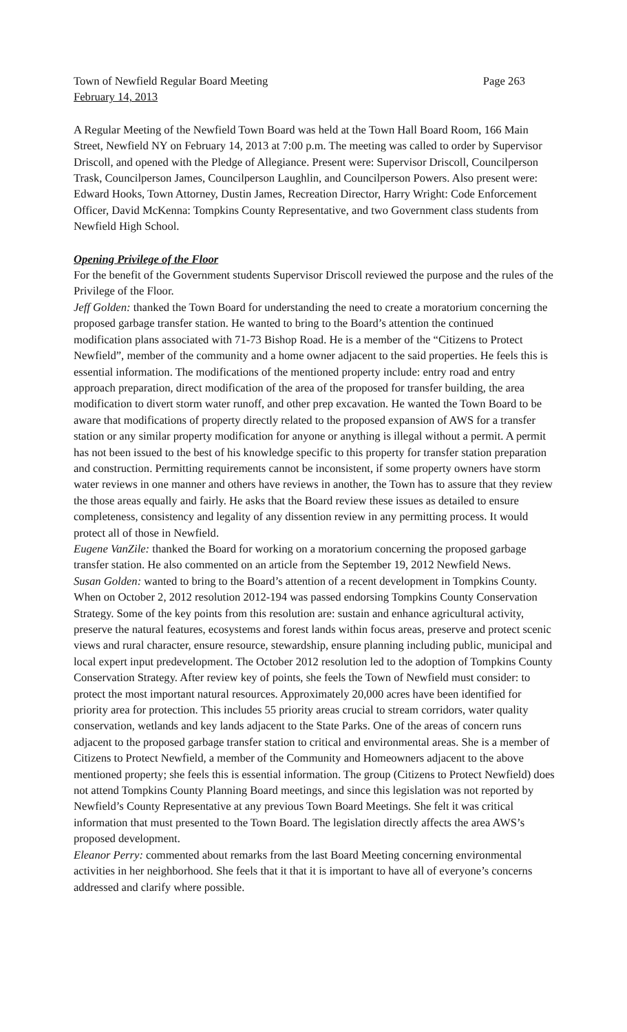Town of Newfield Regular Board Meeting Page 263
February 14, 2013
A Regular Meeting of the Newfield Town Board was held at the Town Hall Board Room, 166 Main Street, Newfield NY on February 14, 2013 at 7:00 p.m. The meeting was called to order by Supervisor Driscoll, and opened with the Pledge of Allegiance. Present were: Supervisor Driscoll, Councilperson Trask, Councilperson James, Councilperson Laughlin, and Councilperson Powers. Also present were: Edward Hooks, Town Attorney, Dustin James, Recreation Director, Harry Wright: Code Enforcement Officer, David McKenna: Tompkins County Representative, and two Government class students from Newfield High School.
Opening Privilege of the Floor
For the benefit of the Government students Supervisor Driscoll reviewed the purpose and the rules of the Privilege of the Floor.
Jeff Golden: thanked the Town Board for understanding the need to create a moratorium concerning the proposed garbage transfer station. He wanted to bring to the Board’s attention the continued modification plans associated with 71-73 Bishop Road. He is a member of the “Citizens to Protect Newfield”, member of the community and a home owner adjacent to the said properties. He feels this is essential information. The modifications of the mentioned property include: entry road and entry approach preparation, direct modification of the area of the proposed for transfer building, the area modification to divert storm water runoff, and other prep excavation. He wanted the Town Board to be aware that modifications of property directly related to the proposed expansion of AWS for a transfer station or any similar property modification for anyone or anything is illegal without a permit. A permit has not been issued to the best of his knowledge specific to this property for transfer station preparation and construction. Permitting requirements cannot be inconsistent, if some property owners have storm water reviews in one manner and others have reviews in another, the Town has to assure that they review the those areas equally and fairly. He asks that the Board review these issues as detailed to ensure completeness, consistency and legality of any dissention review in any permitting process. It would protect all of those in Newfield.
Eugene VanZile: thanked the Board for working on a moratorium concerning the proposed garbage transfer station. He also commented on an article from the September 19, 2012 Newfield News.
Susan Golden: wanted to bring to the Board’s attention of a recent development in Tompkins County. When on October 2, 2012 resolution 2012-194 was passed endorsing Tompkins County Conservation Strategy. Some of the key points from this resolution are: sustain and enhance agricultural activity, preserve the natural features, ecosystems and forest lands within focus areas, preserve and protect scenic views and rural character, ensure resource, stewardship, ensure planning including public, municipal and local expert input predevelopment. The October 2012 resolution led to the adoption of Tompkins County Conservation Strategy. After review key of points, she feels the Town of Newfield must consider: to protect the most important natural resources. Approximately 20,000 acres have been identified for priority area for protection. This includes 55 priority areas crucial to stream corridors, water quality conservation, wetlands and key lands adjacent to the State Parks. One of the areas of concern runs adjacent to the proposed garbage transfer station to critical and environmental areas. She is a member of Citizens to Protect Newfield, a member of the Community and Homeowners adjacent to the above mentioned property; she feels this is essential information. The group (Citizens to Protect Newfield) does not attend Tompkins County Planning Board meetings, and since this legislation was not reported by Newfield’s County Representative at any previous Town Board Meetings. She felt it was critical information that must presented to the Town Board. The legislation directly affects the area AWS’s proposed development.
Eleanor Perry: commented about remarks from the last Board Meeting concerning environmental activities in her neighborhood. She feels that it that it is important to have all of everyone’s concerns addressed and clarify where possible.